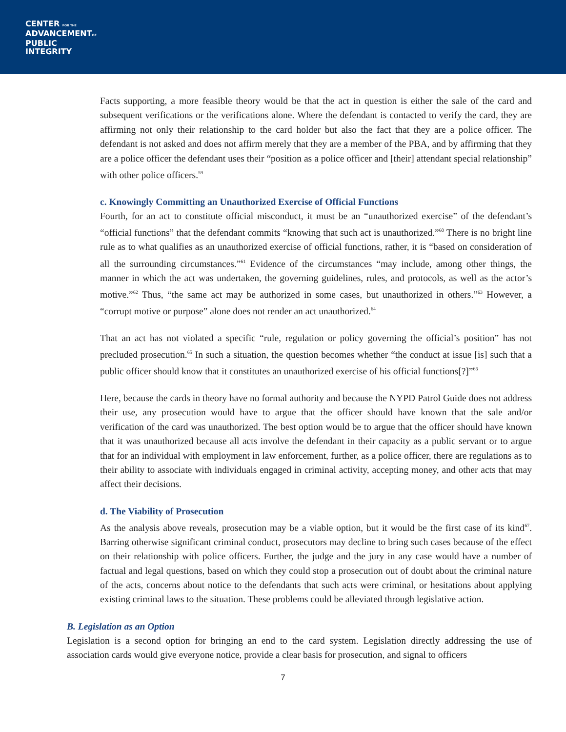CENTER FOR THE
ADVANCEMENTOF
PUBLIC
INTEGRITY
Facts supporting, a more feasible theory would be that the act in question is either the sale of the card and subsequent verifications or the verifications alone. Where the defendant is contacted to verify the card, they are affirming not only their relationship to the card holder but also the fact that they are a police officer. The defendant is not asked and does not affirm merely that they are a member of the PBA, and by affirming that they are a police officer the defendant uses their “position as a police officer and [their] attendant special relationship” with other police officers.<sup>59</sup>
c. Knowingly Committing an Unauthorized Exercise of Official Functions
Fourth, for an act to constitute official misconduct, it must be an “unauthorized exercise” of the defendant’s “official functions” that the defendant commits “knowing that such act is unauthorized.”<sup>60</sup> There is no bright line rule as to what qualifies as an unauthorized exercise of official functions, rather, it is “based on consideration of all the surrounding circumstances.”<sup>61</sup> Evidence of the circumstances “may include, among other things, the manner in which the act was undertaken, the governing guidelines, rules, and protocols, as well as the actor’s motive.”<sup>62</sup> Thus, “the same act may be authorized in some cases, but unauthorized in others.”<sup>63</sup> However, a “corrupt motive or purpose” alone does not render an act unauthorized.<sup>64</sup>
That an act has not violated a specific “rule, regulation or policy governing the official’s position” has not precluded prosecution.<sup>65</sup> In such a situation, the question becomes whether “the conduct at issue [is] such that a public officer should know that it constitutes an unauthorized exercise of his official functions[?]”<sup>66</sup>
Here, because the cards in theory have no formal authority and because the NYPD Patrol Guide does not address their use, any prosecution would have to argue that the officer should have known that the sale and/or verification of the card was unauthorized. The best option would be to argue that the officer should have known that it was unauthorized because all acts involve the defendant in their capacity as a public servant or to argue that for an individual with employment in law enforcement, further, as a police officer, there are regulations as to their ability to associate with individuals engaged in criminal activity, accepting money, and other acts that may affect their decisions.
d. The Viability of Prosecution
As the analysis above reveals, prosecution may be a viable option, but it would be the first case of its kind<sup>67</sup>. Barring otherwise significant criminal conduct, prosecutors may decline to bring such cases because of the effect on their relationship with police officers. Further, the judge and the jury in any case would have a number of factual and legal questions, based on which they could stop a prosecution out of doubt about the criminal nature of the acts, concerns about notice to the defendants that such acts were criminal, or hesitations about applying existing criminal laws to the situation. These problems could be alleviated through legislative action.
B. Legislation as an Option
Legislation is a second option for bringing an end to the card system. Legislation directly addressing the use of association cards would give everyone notice, provide a clear basis for prosecution, and signal to officers
7